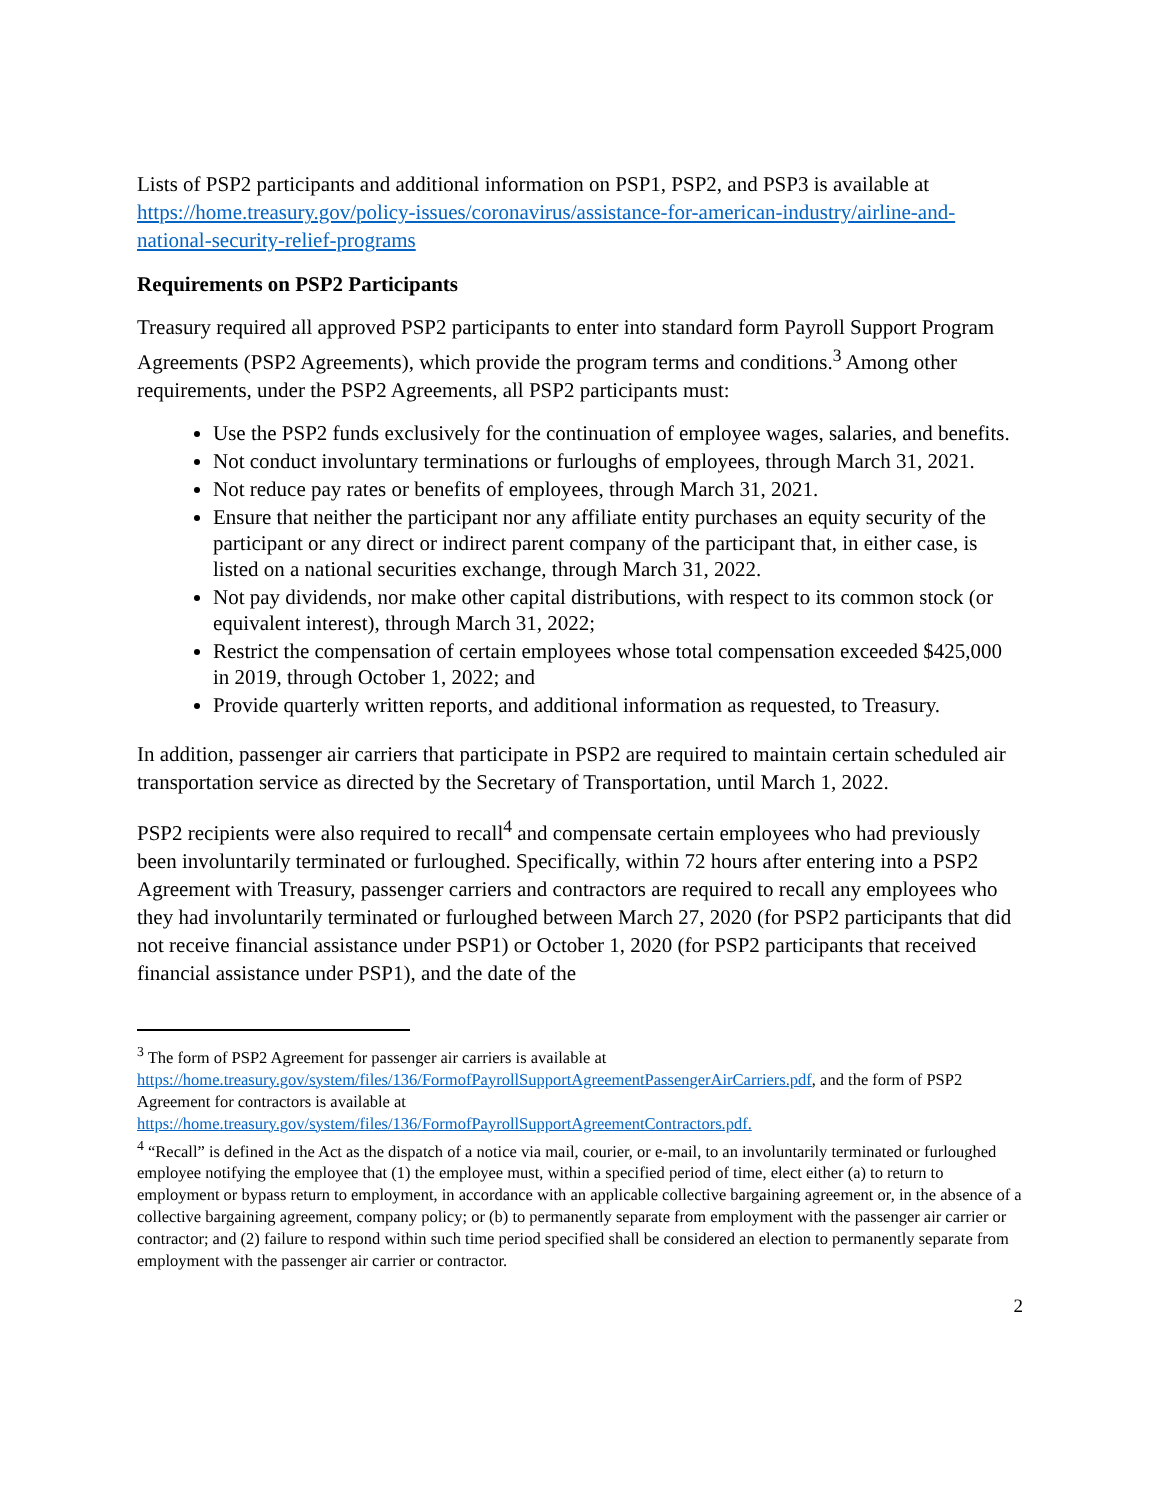Lists of PSP2 participants and additional information on PSP1, PSP2, and PSP3 is available at https://home.treasury.gov/policy-issues/coronavirus/assistance-for-american-industry/airline-and-national-security-relief-programs
Requirements on PSP2 Participants
Treasury required all approved PSP2 participants to enter into standard form Payroll Support Program Agreements (PSP2 Agreements), which provide the program terms and conditions.<sup>3</sup> Among other requirements, under the PSP2 Agreements, all PSP2 participants must:
Use the PSP2 funds exclusively for the continuation of employee wages, salaries, and benefits.
Not conduct involuntary terminations or furloughs of employees, through March 31, 2021.
Not reduce pay rates or benefits of employees, through March 31, 2021.
Ensure that neither the participant nor any affiliate entity purchases an equity security of the participant or any direct or indirect parent company of the participant that, in either case, is listed on a national securities exchange, through March 31, 2022.
Not pay dividends, nor make other capital distributions, with respect to its common stock (or equivalent interest), through March 31, 2022;
Restrict the compensation of certain employees whose total compensation exceeded $425,000 in 2019, through October 1, 2022; and
Provide quarterly written reports, and additional information as requested, to Treasury.
In addition, passenger air carriers that participate in PSP2 are required to maintain certain scheduled air transportation service as directed by the Secretary of Transportation, until March 1, 2022.
PSP2 recipients were also required to recall<sup>4</sup> and compensate certain employees who had previously been involuntarily terminated or furloughed. Specifically, within 72 hours after entering into a PSP2 Agreement with Treasury, passenger carriers and contractors are required to recall any employees who they had involuntarily terminated or furloughed between March 27, 2020 (for PSP2 participants that did not receive financial assistance under PSP1) or October 1, 2020 (for PSP2 participants that received financial assistance under PSP1), and the date of the
<sup>3</sup> The form of PSP2 Agreement for passenger air carriers is available at https://home.treasury.gov/system/files/136/FormofPayrollSupportAgreementPassengerAirCarriers.pdf, and the form of PSP2 Agreement for contractors is available at https://home.treasury.gov/system/files/136/FormofPayrollSupportAgreementContractors.pdf.
<sup>4</sup> “Recall” is defined in the Act as the dispatch of a notice via mail, courier, or e-mail, to an involuntarily terminated or furloughed employee notifying the employee that (1) the employee must, within a specified period of time, elect either (a) to return to employment or bypass return to employment, in accordance with an applicable collective bargaining agreement or, in the absence of a collective bargaining agreement, company policy; or (b) to permanently separate from employment with the passenger air carrier or contractor; and (2) failure to respond within such time period specified shall be considered an election to permanently separate from employment with the passenger air carrier or contractor.
2